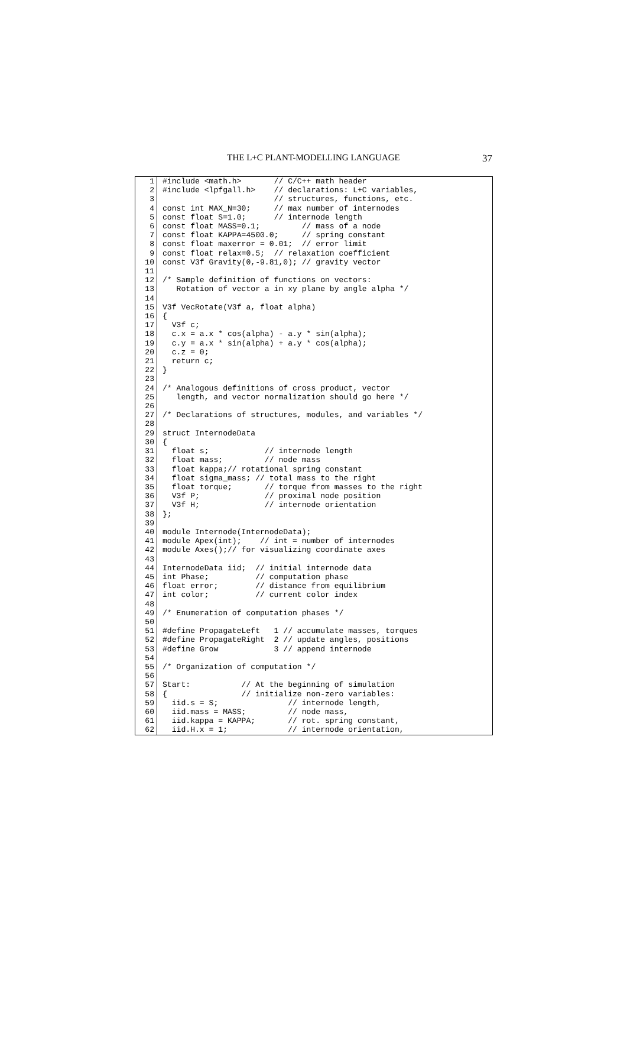THE L+C PLANT-MODELLING LANGUAGE
37
1
2
3
4
5
6
7
8
9
10
11
12
13
14
15
16
17
18
19
20
21
22
23
24
25
26
27
28
29
30
31
32
33
34
35
36
37
38
39
40
41
42
43
44
45
46
47
48
49
50
51
52
53
54
55
56
57
58
59
60
61
62
#include <math.h>       // C/C++ math header
#include <lpfgall.h>    // declarations: L+C variables,
                        // structures, functions, etc.
const int MAX_N=30;     // max number of internodes
const float S=1.0;      // internode length
const float MASS=0.1;         // mass of a node
const float KAPPA=4500.0;     // spring constant
const float maxerror = 0.01;  // error limit
const float relax=0.5;  // relaxation coefficient
const V3f Gravity(0,-9.81,0); // gravity vector

/* Sample definition of functions on vectors:
   Rotation of vector a in xy plane by angle alpha */

V3f VecRotate(V3f a, float alpha)
{
  V3f c;
  c.x = a.x * cos(alpha) - a.y * sin(alpha);
  c.y = a.x * sin(alpha) + a.y * cos(alpha);
  c.z = 0;
  return c;
}

/* Analogous definitions of cross product, vector
   length, and vector normalization should go here */

/* Declarations of structures, modules, and variables */

struct InternodeData
{
  float s;            // internode length
  float mass;         // node mass
  float kappa;// rotational spring constant
  float sigma_mass; // total mass to the right
  float torque;       // torque from masses to the right
  V3f P;              // proximal node position
  V3f H;              // internode orientation
};

module Internode(InternodeData);
module Apex(int);    // int = number of internodes
module Axes();// for visualizing coordinate axes

InternodeData iid;  // initial internode data
int Phase;          // computation phase
float error;        // distance from equilibrium
int color;          // current color index

/* Enumeration of computation phases */

#define PropagateLeft   1 // accumulate masses, torques
#define PropagateRight  2 // update angles, positions
#define Grow            3 // append internode

/* Organization of computation */

Start:           // At the beginning of simulation
{                // initialize non-zero variables:
  iid.s = S;               // internode length,
  iid.mass = MASS;         // node mass,
  iid.kappa = KAPPA;       // rot. spring constant,
  iid.H.x = 1;             // internode orientation,